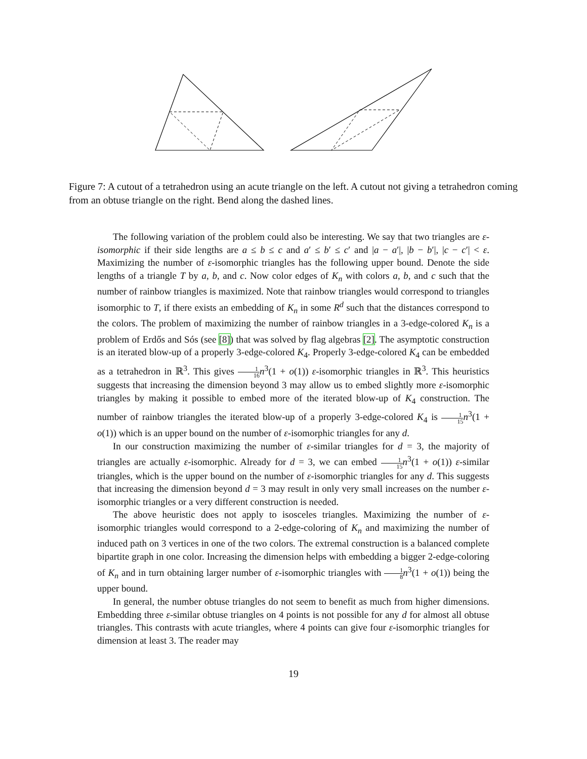Figure 7: A cutout of a tetrahedron using an acute triangle on the left. A cutout not giving a tetrahedron coming from an obtuse triangle on the right. Bend along the dashed lines.
The following variation of the problem could also be interesting. We say that two triangles are ε-isomorphic if their side lengths are a ≤ b ≤ c and a′ ≤ b′ ≤ c′ and |a − a′|, |b − b′|, |c − c′| < ε. Maximizing the number of ε-isomorphic triangles has the following upper bound. Denote the side lengths of a triangle T by a, b, and c. Now color edges of K<sub>n</sub> with colors a, b, and c such that the number of rainbow triangles is maximized. Note that rainbow triangles would correspond to triangles isomorphic to T, if there exists an embedding of K<sub>n</sub> in some R<sup>d</sup> such that the distances correspond to the colors. The problem of maximizing the number of rainbow triangles in a 3-edge-colored K<sub>n</sub> is a problem of Erdős and Sós (see [8]) that was solved by flag algebras [2]. The asymptotic construction is an iterated blow-up of a properly 3-edge-colored K<sub>4</sub>. Properly 3-edge-colored K<sub>4</sub> can be embedded as a tetrahedron in ℝ<sup>3</sup>. This gives 1 16 n<sup>3</sup>(1 + o(1)) ε-isomorphic triangles in ℝ<sup>3</sup>. This heuristics suggests that increasing the dimension beyond 3 may allow us to embed slightly more ε-isomorphic triangles by making it possible to embed more of the iterated blow-up of K<sub>4</sub> construction. The number of rainbow triangles the iterated blow-up of a properly 3-edge-colored K<sub>4</sub> is 1 15 n<sup>3</sup>(1 + o(1)) which is an upper bound on the number of ε-isomorphic triangles for any d.
In our construction maximizing the number of ε-similar triangles for d = 3, the majority of triangles are actually ε-isomorphic. Already for d = 3, we can embed 1 15 n<sup>3</sup>(1 + o(1)) ε-similar triangles, which is the upper bound on the number of ε-isomorphic triangles for any d. This suggests that increasing the dimension beyond d = 3 may result in only very small increases on the number ε-isomorphic triangles or a very different construction is needed.
The above heuristic does not apply to isosceles triangles. Maximizing the number of ε-isomorphic triangles would correspond to a 2-edge-coloring of K<sub>n</sub> and maximizing the number of induced path on 3 vertices in one of the two colors. The extremal construction is a balanced complete bipartite graph in one color. Increasing the dimension helps with embedding a bigger 2-edge-coloring of K<sub>n</sub> and in turn obtaining larger number of ε-isomorphic triangles with 1 8 n<sup>3</sup>(1 + o(1)) being the upper bound.
In general, the number obtuse triangles do not seem to benefit as much from higher dimensions. Embedding three ε-similar obtuse triangles on 4 points is not possible for any d for almost all obtuse triangles. This contrasts with acute triangles, where 4 points can give four ε-isomorphic triangles for dimension at least 3. The reader may
19